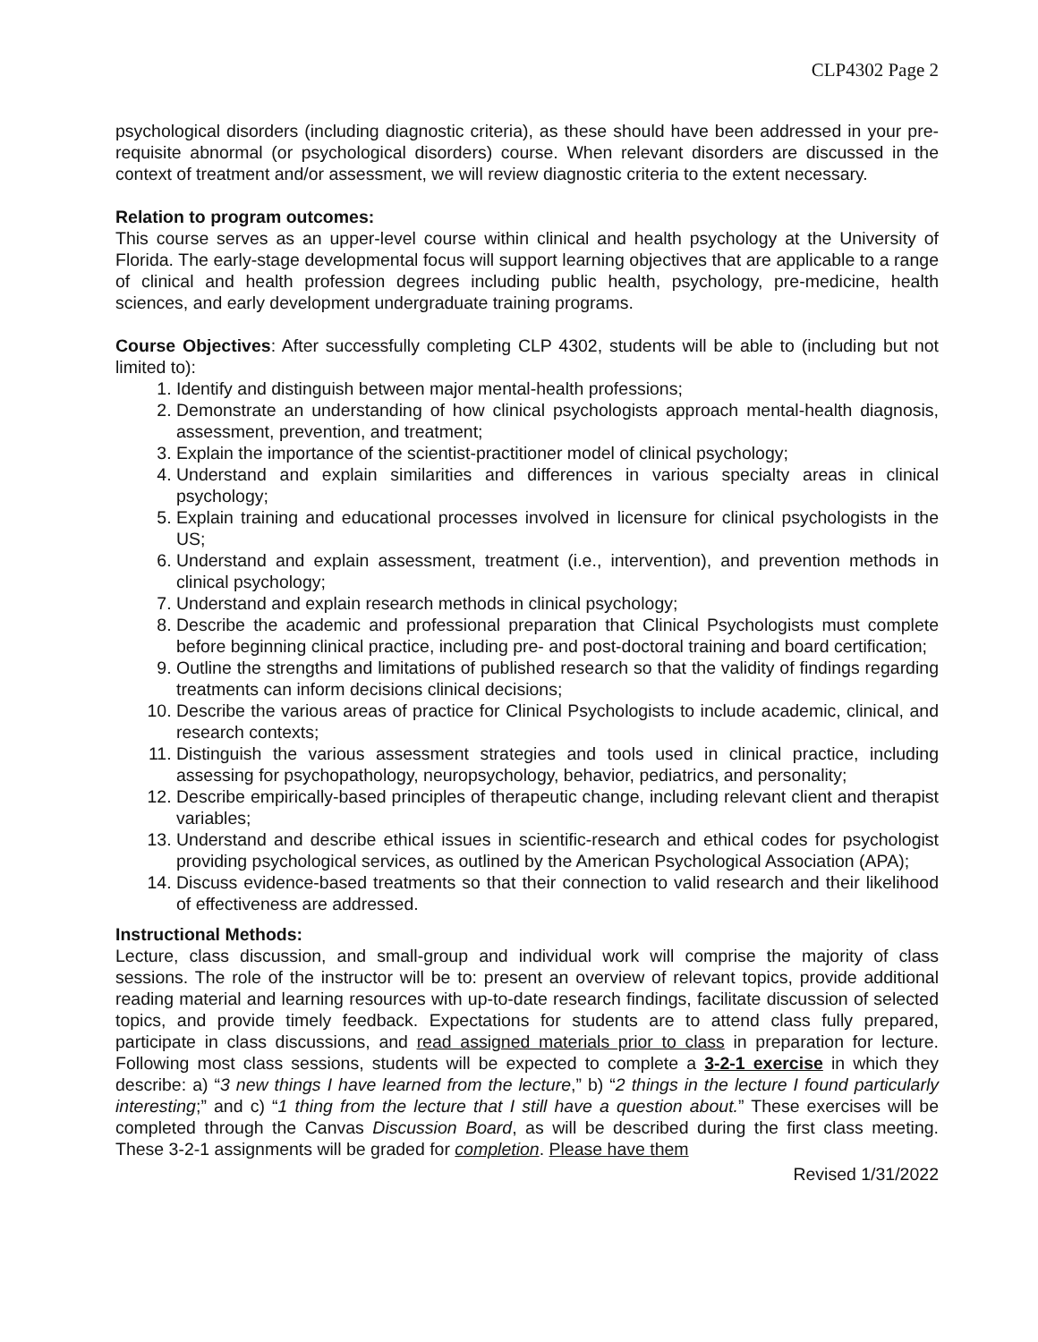CLP4302 Page 2
psychological disorders (including diagnostic criteria), as these should have been addressed in your pre-requisite abnormal (or psychological disorders) course. When relevant disorders are discussed in the context of treatment and/or assessment, we will review diagnostic criteria to the extent necessary.
Relation to program outcomes:
This course serves as an upper-level course within clinical and health psychology at the University of Florida. The early-stage developmental focus will support learning objectives that are applicable to a range of clinical and health profession degrees including public health, psychology, pre-medicine, health sciences, and early development undergraduate training programs.
Course Objectives: After successfully completing CLP 4302, students will be able to (including but not limited to):
1. Identify and distinguish between major mental-health professions;
2. Demonstrate an understanding of how clinical psychologists approach mental-health diagnosis, assessment, prevention, and treatment;
3. Explain the importance of the scientist-practitioner model of clinical psychology;
4. Understand and explain similarities and differences in various specialty areas in clinical psychology;
5. Explain training and educational processes involved in licensure for clinical psychologists in the US;
6. Understand and explain assessment, treatment (i.e., intervention), and prevention methods in clinical psychology;
7. Understand and explain research methods in clinical psychology;
8. Describe the academic and professional preparation that Clinical Psychologists must complete before beginning clinical practice, including pre- and post-doctoral training and board certification;
9. Outline the strengths and limitations of published research so that the validity of findings regarding treatments can inform decisions clinical decisions;
10. Describe the various areas of practice for Clinical Psychologists to include academic, clinical, and research contexts;
11. Distinguish the various assessment strategies and tools used in clinical practice, including assessing for psychopathology, neuropsychology, behavior, pediatrics, and personality;
12. Describe empirically-based principles of therapeutic change, including relevant client and therapist variables;
13. Understand and describe ethical issues in scientific-research and ethical codes for psychologist providing psychological services, as outlined by the American Psychological Association (APA);
14. Discuss evidence-based treatments so that their connection to valid research and their likelihood of effectiveness are addressed.
Instructional Methods:
Lecture, class discussion, and small-group and individual work will comprise the majority of class sessions. The role of the instructor will be to: present an overview of relevant topics, provide additional reading material and learning resources with up-to-date research findings, facilitate discussion of selected topics, and provide timely feedback. Expectations for students are to attend class fully prepared, participate in class discussions, and read assigned materials prior to class in preparation for lecture. Following most class sessions, students will be expected to complete a 3-2-1 exercise in which they describe: a) “3 new things I have learned from the lecture,” b) “2 things in the lecture I found particularly interesting;” and c) “1 thing from the lecture that I still have a question about.” These exercises will be completed through the Canvas Discussion Board, as will be described during the first class meeting. These 3-2-1 assignments will be graded for completion. Please have them
Revised 1/31/2022